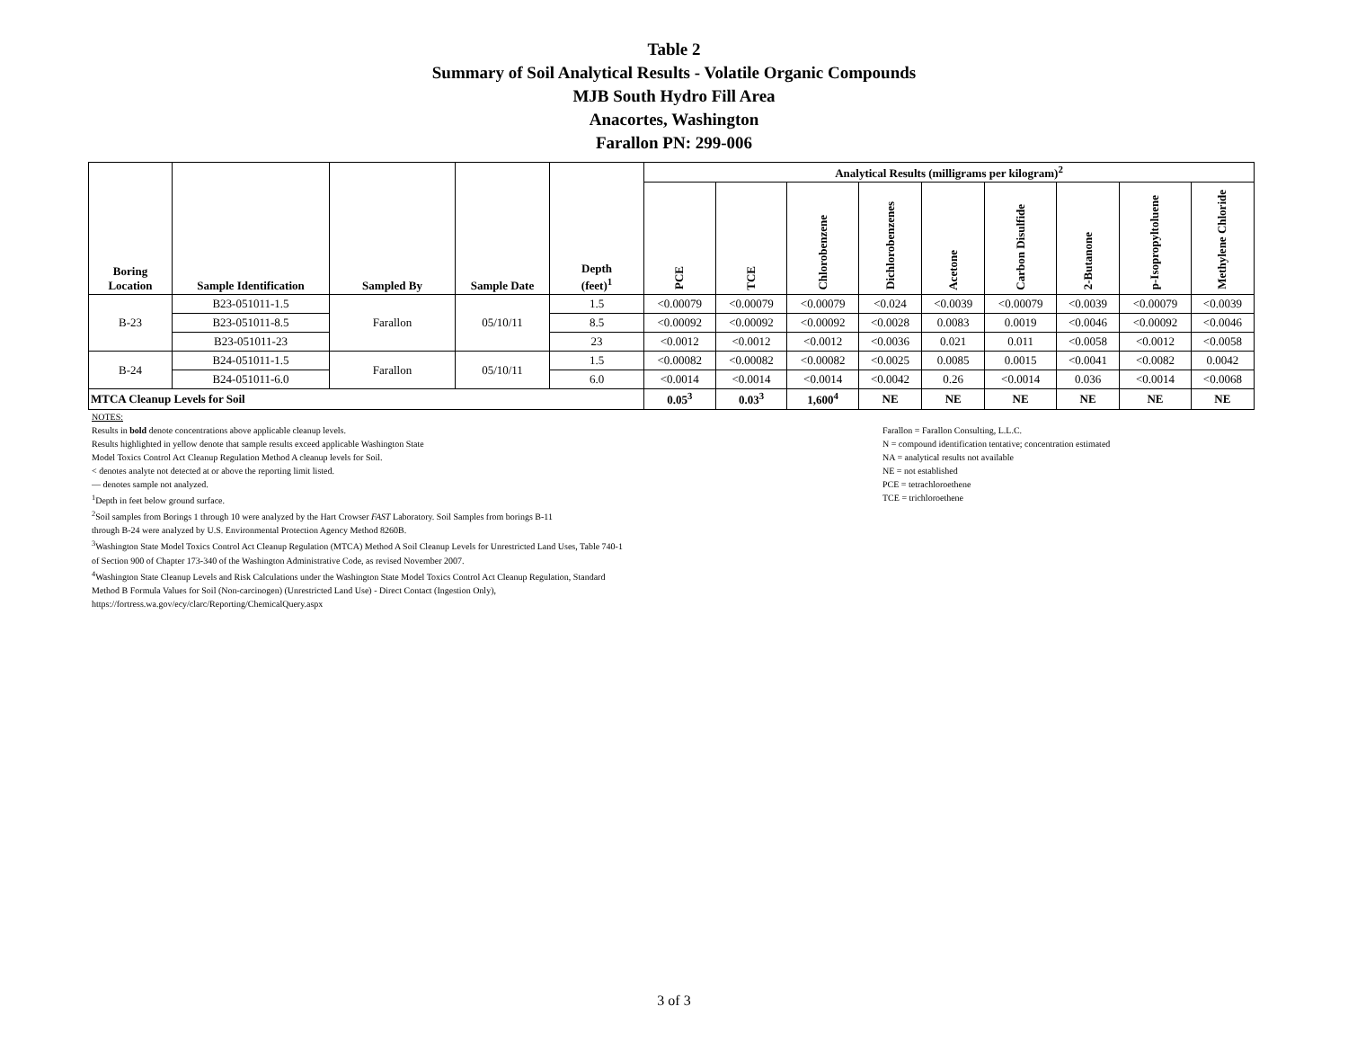Table 2
Summary of Soil Analytical Results - Volatile Organic Compounds
MJB South Hydro Fill Area
Anacortes, Washington
Farallon PN: 299-006
| Boring Location | Sample Identification | Sampled By | Sample Date | Depth (feet)<sup>1</sup> | Analytical Results (milligrams per kilogram)<sup>2</sup> | | | | | | | | |
| --- | --- | --- | --- | --- | --- | --- | --- | --- | --- | --- | --- | --- | --- |
| | | | | | PCE | TCE | Chlorobenzene | Dichlorobenzenes | Acetone | Carbon Disulfide | 2-Butanone | p-Isopropyltoluene | Methylene Chloride |
| B-23 | B23-051011-1.5 | Farallon | 05/10/11 | 1.5 | <0.00079 | <0.00079 | <0.00079 | <0.024 | <0.0039 | <0.00079 | <0.0039 | <0.00079 | <0.0039 |
| | B23-051011-8.5 | | | 8.5 | <0.00092 | <0.00092 | <0.00092 | <0.0028 | 0.0083 | 0.0019 | <0.0046 | <0.00092 | <0.0046 |
| | B23-051011-23 | | | 23 | <0.0012 | <0.0012 | <0.0012 | <0.0036 | 0.021 | 0.011 | <0.0058 | <0.0012 | <0.0058 |
| B-24 | B24-051011-1.5 | Farallon | 05/10/11 | 1.5 | <0.00082 | <0.00082 | <0.00082 | <0.0025 | 0.0085 | 0.0015 | <0.0041 | <0.0082 | 0.0042 |
| | B24-051011-6.0 | | | 6.0 | <0.0014 | <0.0014 | <0.0014 | <0.0042 | 0.26 | <0.0014 | 0.036 | <0.0014 | <0.0068 |
| MTCA Cleanup Levels for Soil | | | | | 0.05<sup>3</sup> | 0.03<sup>3</sup> | 1,600<sup>4</sup> | NE | NE | NE | NE | NE | NE |
NOTES:
Results in bold denote concentrations above applicable cleanup levels.
Results highlighted in yellow denote that sample results exceed applicable Washington State
Model Toxics Control Act Cleanup Regulation Method A cleanup levels for Soil.
< denotes analyte not detected at or above the reporting limit listed.
— denotes sample not analyzed.
<sup>1</sup> Depth in feet below ground surface.
<sup>2</sup> Soil samples from Borings 1 through 10 were analyzed by the Hart Crowser FAST Laboratory. Soil Samples from borings B-11
through B-24 were analyzed by U.S. Environmental Protection Agency Method 8260B.
<sup>3</sup> Washington State Model Toxics Control Act Cleanup Regulation (MTCA) Method A Soil Cleanup Levels for Unrestricted Land Uses, Table 740-1
of Section 900 of Chapter 173-340 of the Washington Administrative Code, as revised November 2007.
<sup>4</sup> Washington State Cleanup Levels and Risk Calculations under the Washington State Model Toxics Control Act Cleanup Regulation, Standard
Method B Formula Values for Soil (Non-carcinogen) (Unrestricted Land Use) - Direct Contact (Ingestion Only),
https://fortress.wa.gov/ecy/clarc/Reporting/ChemicalQuery.aspx
Farallon = Farallon Consulting, L.L.C.
N = compound identification tentative; concentration estimated
NA = analytical results not available
NE = not established
PCE = tetrachloroethene
TCE = trichloroethene
3 of 3